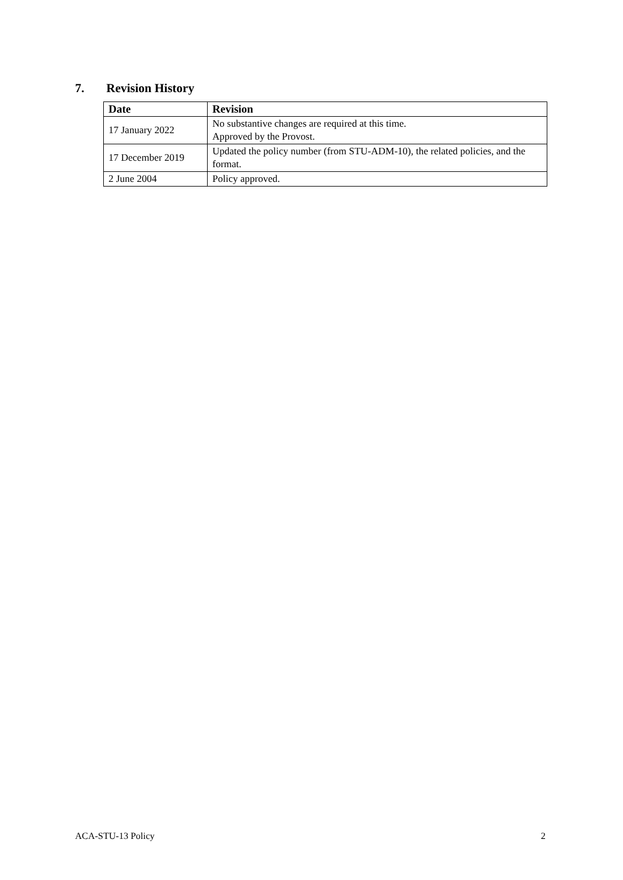7. Revision History
| Date | Revision |
| --- | --- |
| 17 January 2022 | No substantive changes are required at this time. Approved by the Provost. |
| 17 December 2019 | Updated the policy number (from STU-ADM-10), the related policies, and the format. |
| 2 June 2004 | Policy approved. |
ACA-STU-13 Policy 2